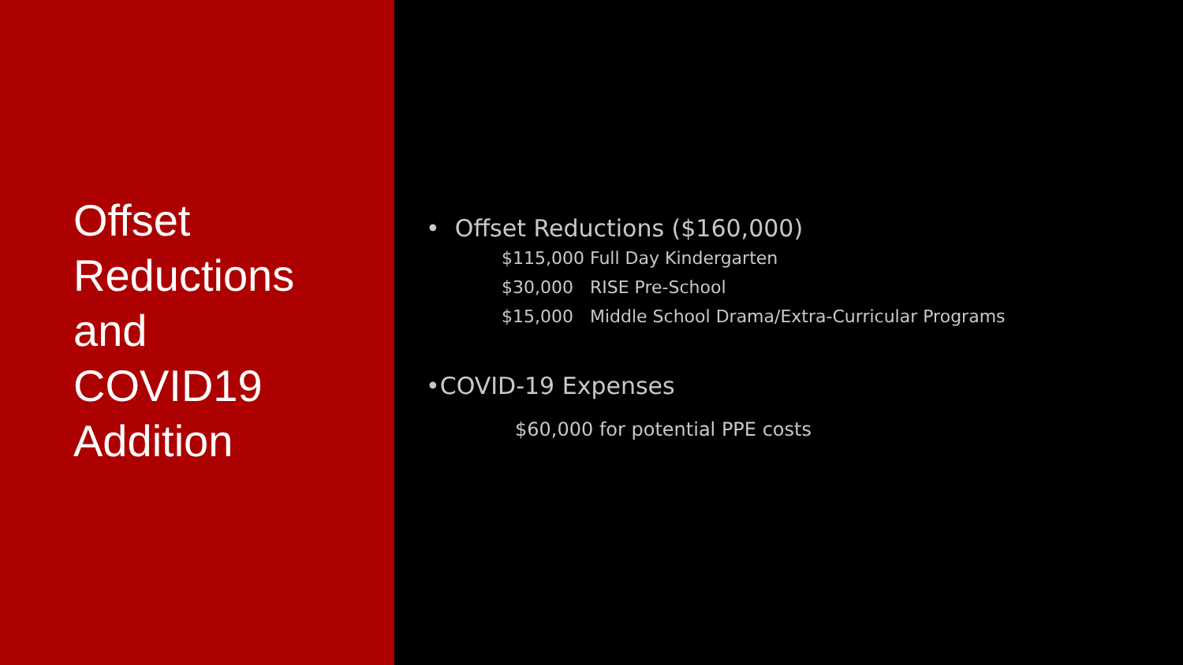Offset
Reductions
and
COVID19
Addition
• Offset Reductions ($160,000)
$115,000 Full Day Kindergarten
$30,000 RISE Pre-School
$15,000 Middle School Drama/Extra-Curricular Programs
•COVID-19 Expenses
$60,000 for potential PPE costs